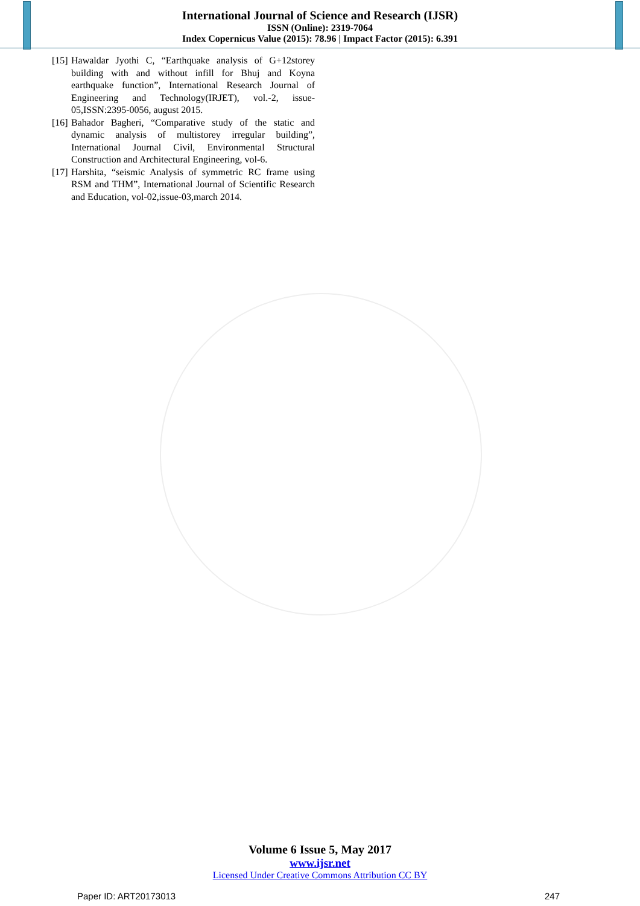International Journal of Science and Research (IJSR)
ISSN (Online): 2319-7064
Index Copernicus Value (2015): 78.96 | Impact Factor (2015): 6.391
[15] Hawaldar Jyothi C, “Earthquake analysis of G+12storey building with and without infill for Bhuj and Koyna earthquake function”, International Research Journal of Engineering and Technology(IRJET), vol.-2, issue-05,ISSN:2395-0056, august 2015.
[16] Bahador Bagheri, “Comparative study of the static and dynamic analysis of multistorey irregular building”, International Journal Civil, Environmental Structural Construction and Architectural Engineering, vol-6.
[17] Harshita, “seismic Analysis of symmetric RC frame using RSM and THM”, International Journal of Scientific Research and Education, vol-02,issue-03,march 2014.
Volume 6 Issue 5, May 2017
www.ijsr.net
Licensed Under Creative Commons Attribution CC BY
Paper ID: ART20173013 247